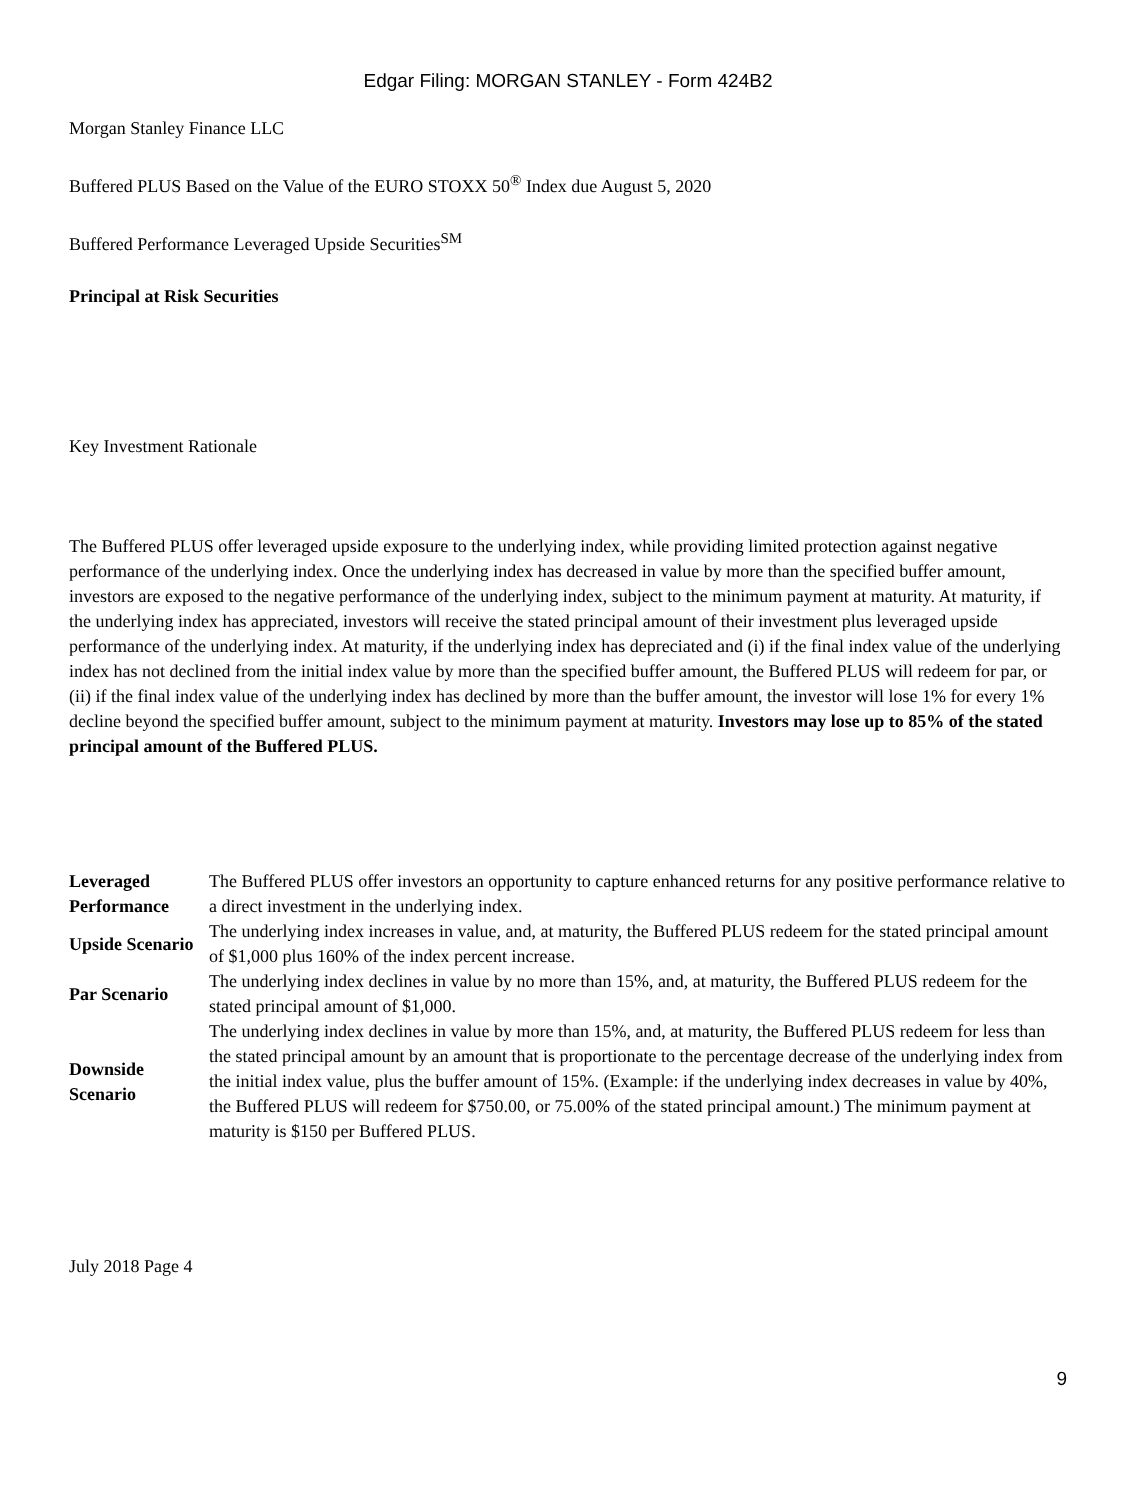Edgar Filing: MORGAN STANLEY - Form 424B2
Morgan Stanley Finance LLC
Buffered PLUS Based on the Value of the EURO STOXX 50<sup>®</sup> Index due August 5, 2020
Buffered Performance Leveraged Upside Securities<sup>SM</sup>
Principal at Risk Securities
Key Investment Rationale
The Buffered PLUS offer leveraged upside exposure to the underlying index, while providing limited protection against negative performance of the underlying index. Once the underlying index has decreased in value by more than the specified buffer amount, investors are exposed to the negative performance of the underlying index, subject to the minimum payment at maturity. At maturity, if the underlying index has appreciated, investors will receive the stated principal amount of their investment plus leveraged upside performance of the underlying index. At maturity, if the underlying index has depreciated and (i) if the final index value of the underlying index has not declined from the initial index value by more than the specified buffer amount, the Buffered PLUS will redeem for par, or (ii) if the final index value of the underlying index has declined by more than the buffer amount, the investor will lose 1% for every 1% decline beyond the specified buffer amount, subject to the minimum payment at maturity. Investors may lose up to 85% of the stated principal amount of the Buffered PLUS.
| Leveraged Performance | The Buffered PLUS offer investors an opportunity to capture enhanced returns for any positive performance relative to a direct investment in the underlying index. |
| Upside Scenario | The underlying index increases in value, and, at maturity, the Buffered PLUS redeem for the stated principal amount of $1,000 plus 160% of the index percent increase. |
| Par Scenario | The underlying index declines in value by no more than 15%, and, at maturity, the Buffered PLUS redeem for the stated principal amount of $1,000. |
| Downside Scenario | The underlying index declines in value by more than 15%, and, at maturity, the Buffered PLUS redeem for less than the stated principal amount by an amount that is proportionate to the percentage decrease of the underlying index from the initial index value, plus the buffer amount of 15%. (Example: if the underlying index decreases in value by 40%, the Buffered PLUS will redeem for $750.00, or 75.00% of the stated principal amount.) The minimum payment at maturity is $150 per Buffered PLUS. |
July 2018 Page 4
9